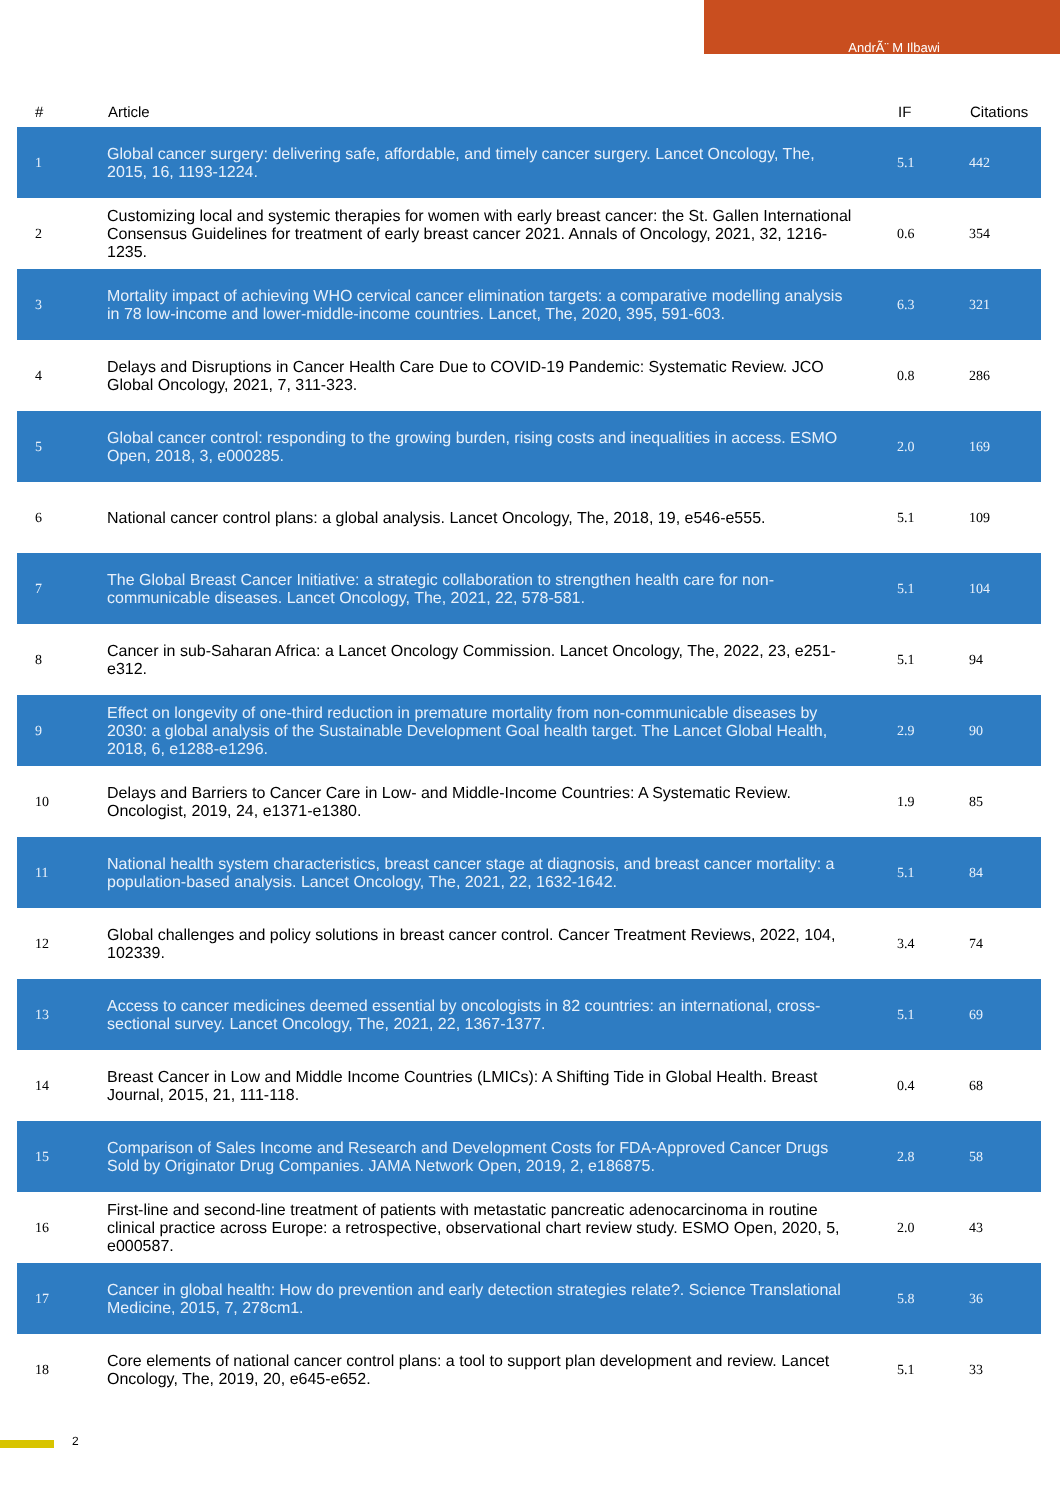AndrÃ¨ M Ilbawi
| # | Article | IF | Citations |
| --- | --- | --- | --- |
| 1 | Global cancer surgery: delivering safe, affordable, and timely cancer surgery. Lancet Oncology, The, 2015, 16, 1193-1224. | 5.1 | 442 |
| 2 | Customizing local and systemic therapies for women with early breast cancer: the St. Gallen International Consensus Guidelines for treatment of early breast cancer 2021. Annals of Oncology, 2021, 32, 1216-1235. | 0.6 | 354 |
| 3 | Mortality impact of achieving WHO cervical cancer elimination targets: a comparative modelling analysis in 78 low-income and lower-middle-income countries. Lancet, The, 2020, 395, 591-603. | 6.3 | 321 |
| 4 | Delays and Disruptions in Cancer Health Care Due to COVID-19 Pandemic: Systematic Review. JCO Global Oncology, 2021, 7, 311-323. | 0.8 | 286 |
| 5 | Global cancer control: responding to the growing burden, rising costs and inequalities in access. ESMO Open, 2018, 3, e000285. | 2.0 | 169 |
| 6 | National cancer control plans: a global analysis. Lancet Oncology, The, 2018, 19, e546-e555. | 5.1 | 109 |
| 7 | The Global Breast Cancer Initiative: a strategic collaboration to strengthen health care for non-communicable diseases. Lancet Oncology, The, 2021, 22, 578-581. | 5.1 | 104 |
| 8 | Cancer in sub-Saharan Africa: a Lancet Oncology Commission. Lancet Oncology, The, 2022, 23, e251-e312. | 5.1 | 94 |
| 9 | Effect on longevity of one-third reduction in premature mortality from non-communicable diseases by 2030: a global analysis of the Sustainable Development Goal health target. The Lancet Global Health, 2018, 6, e1288-e1296. | 2.9 | 90 |
| 10 | Delays and Barriers to Cancer Care in Low- and Middle-Income Countries: A Systematic Review. Oncologist, 2019, 24, e1371-e1380. | 1.9 | 85 |
| 11 | National health system characteristics, breast cancer stage at diagnosis, and breast cancer mortality: a population-based analysis. Lancet Oncology, The, 2021, 22, 1632-1642. | 5.1 | 84 |
| 12 | Global challenges and policy solutions in breast cancer control. Cancer Treatment Reviews, 2022, 104, 102339. | 3.4 | 74 |
| 13 | Access to cancer medicines deemed essential by oncologists in 82 countries: an international, cross-sectional survey. Lancet Oncology, The, 2021, 22, 1367-1377. | 5.1 | 69 |
| 14 | Breast Cancer in Low and Middle Income Countries (LMICs): A Shifting Tide in Global Health. Breast Journal, 2015, 21, 111-118. | 0.4 | 68 |
| 15 | Comparison of Sales Income and Research and Development Costs for FDA-Approved Cancer Drugs Sold by Originator Drug Companies. JAMA Network Open, 2019, 2, e186875. | 2.8 | 58 |
| 16 | First-line and second-line treatment of patients with metastatic pancreatic adenocarcinoma in routine clinical practice across Europe: a retrospective, observational chart review study. ESMO Open, 2020, 5, e000587. | 2.0 | 43 |
| 17 | Cancer in global health: How do prevention and early detection strategies relate?. Science Translational Medicine, 2015, 7, 278cm1. | 5.8 | 36 |
| 18 | Core elements of national cancer control plans: a tool to support plan development and review. Lancet Oncology, The, 2019, 20, e645-e652. | 5.1 | 33 |
2